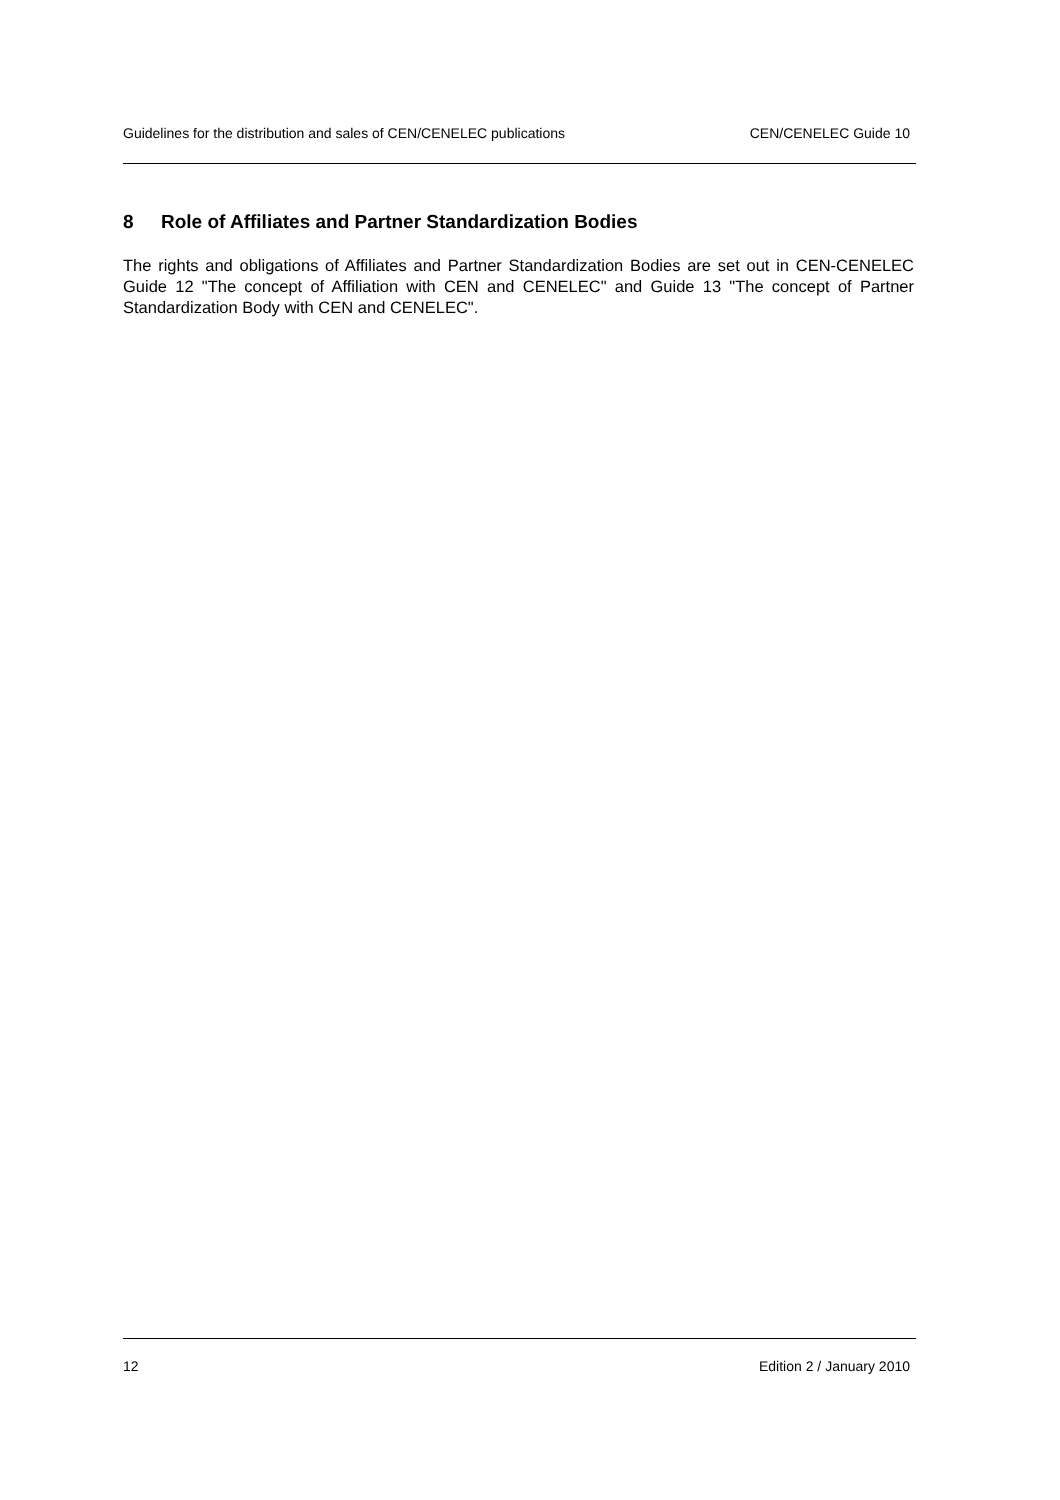Guidelines for the distribution and sales of CEN/CENELEC publications CEN/CENELEC Guide 10
8 Role of Affiliates and Partner Standardization Bodies
The rights and obligations of Affiliates and Partner Standardization Bodies are set out in CEN-CENELEC Guide 12 "The concept of Affiliation with CEN and CENELEC" and Guide 13 "The concept of Partner Standardization Body with CEN and CENELEC".
12 Edition 2 / January 2010